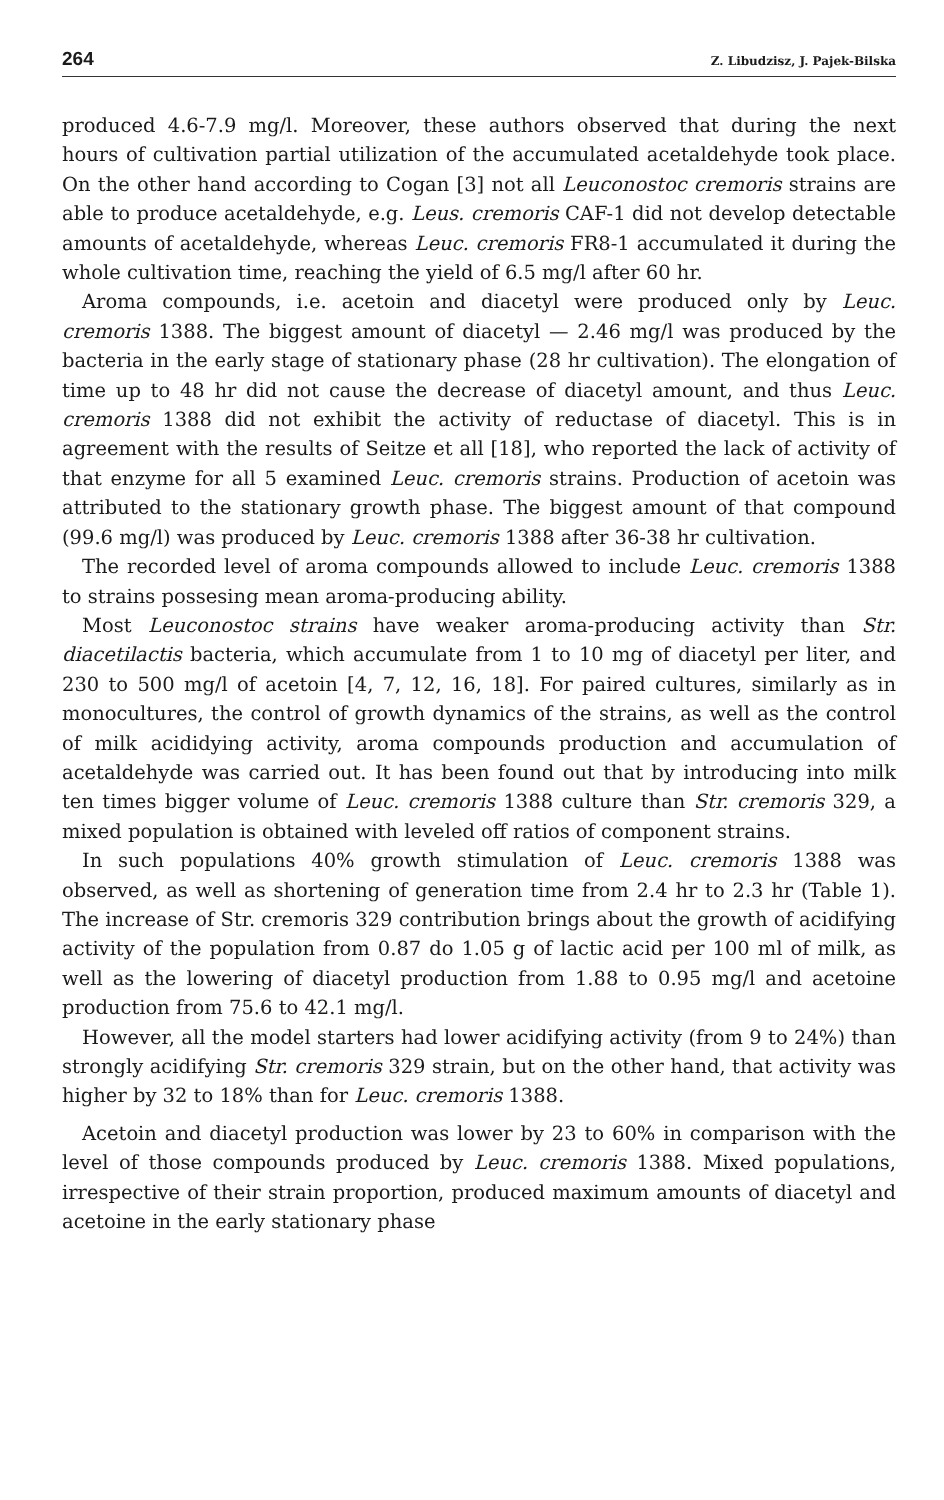264 Z. Libudzisz, J. Pajek-Bilska
produced 4.6-7.9 mg/l. Moreover, these authors observed that during the next hours of cultivation partial utilization of the accumulated acetaldehyde took place. On the other hand according to Cogan [3] not all Leuconostoc cremoris strains are able to produce acetaldehyde, e.g. Leus. cremoris CAF-1 did not develop detectable amounts of acetaldehyde, whereas Leuc. cremoris FR8-1 accumulated it during the whole cultivation time, reaching the yield of 6.5 mg/l after 60 hr.
Aroma compounds, i.e. acetoin and diacetyl were produced only by Leuc. cremoris 1388. The biggest amount of diacetyl — 2.46 mg/l was produced by the bacteria in the early stage of stationary phase (28 hr cultivation). The elongation of time up to 48 hr did not cause the decrease of diacetyl amount, and thus Leuc. cremoris 1388 did not exhibit the activity of reductase of diacetyl. This is in agreement with the results of Seitze et all [18], who reported the lack of activity of that enzyme for all 5 examined Leuc. cremoris strains. Production of acetoin was attributed to the stationary growth phase. The biggest amount of that compound (99.6 mg/l) was produced by Leuc. cremoris 1388 after 36-38 hr cultivation.
The recorded level of aroma compounds allowed to include Leuc. cremoris 1388 to strains possesing mean aroma-producing ability.
Most Leuconostoc strains have weaker aroma-producing activity than Str. diacetilactis bacteria, which accumulate from 1 to 10 mg of diacetyl per liter, and 230 to 500 mg/l of acetoin [4, 7, 12, 16, 18]. For paired cultures, similarly as in monocultures, the control of growth dynamics of the strains, as well as the control of milk acididying activity, aroma compounds production and accumulation of acetaldehyde was carried out. It has been found out that by introducing into milk ten times bigger volume of Leuc. cremoris 1388 culture than Str. cremoris 329, a mixed population is obtained with leveled off ratios of component strains.
In such populations 40% growth stimulation of Leuc. cremoris 1388 was observed, as well as shortening of generation time from 2.4 hr to 2.3 hr (Table 1). The increase of Str. cremoris 329 contribution brings about the growth of acidifying activity of the population from 0.87 do 1.05 g of lactic acid per 100 ml of milk, as well as the lowering of diacetyl production from 1.88 to 0.95 mg/l and acetoine production from 75.6 to 42.1 mg/l.
However, all the model starters had lower acidifying activity (from 9 to 24%) than strongly acidifying Str. cremoris 329 strain, but on the other hand, that activity was higher by 32 to 18% than for Leuc. cremoris 1388.
Acetoin and diacetyl production was lower by 23 to 60% in comparison with the level of those compounds produced by Leuc. cremoris 1388. Mixed populations, irrespective of their strain proportion, produced maximum amounts of diacetyl and acetoine in the early stationary phase